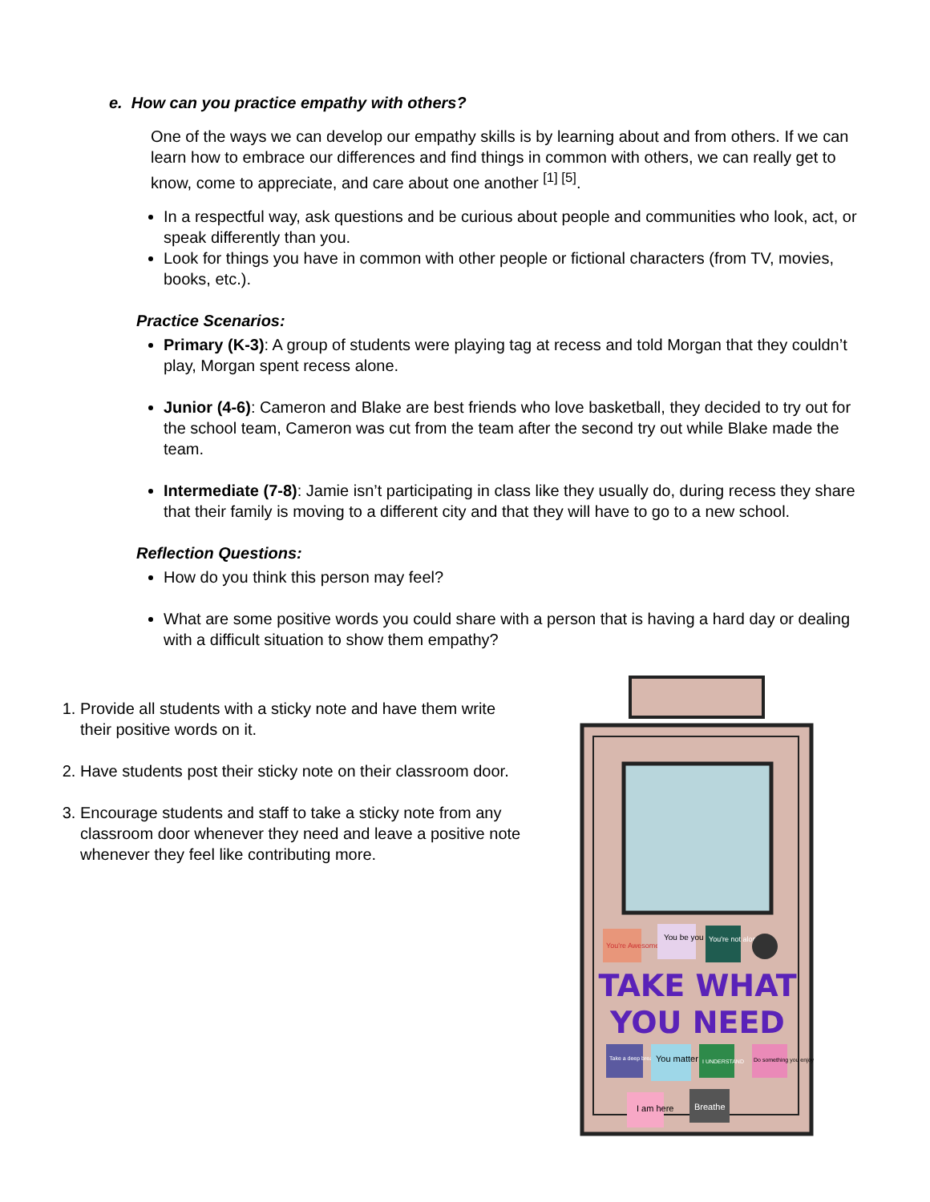e. How can you practice empathy with others?
One of the ways we can develop our empathy skills is by learning about and from others. If we can learn how to embrace our differences and find things in common with others, we can really get to know, come to appreciate, and care about one another <sup>[1] [5]</sup>.
In a respectful way, ask questions and be curious about people and communities who look, act, or speak differently than you.
Look for things you have in common with other people or fictional characters (from TV, movies, books, etc.).
Practice Scenarios:
Primary (K-3): A group of students were playing tag at recess and told Morgan that they couldn’t play, Morgan spent recess alone.
Junior (4-6): Cameron and Blake are best friends who love basketball, they decided to try out for the school team, Cameron was cut from the team after the second try out while Blake made the team.
Intermediate (7-8): Jamie isn’t participating in class like they usually do, during recess they share that their family is moving to a different city and that they will have to go to a new school.
Reflection Questions:
How do you think this person may feel?
What are some positive words you could share with a person that is having a hard day or dealing with a difficult situation to show them empathy?
1. Provide all students with a sticky note and have them write their positive words on it.
2. Have students post their sticky note on their classroom door.
3. Encourage students and staff to take a sticky note from any classroom door whenever they need and leave a positive note whenever they feel like contributing more.
You're Awesome
You be you
You're not alone
TAKE WHAT
YOU NEED
Take a deep breath
You matter
I UNDERSTAND
Do something you enjoy
I am here
Breathe